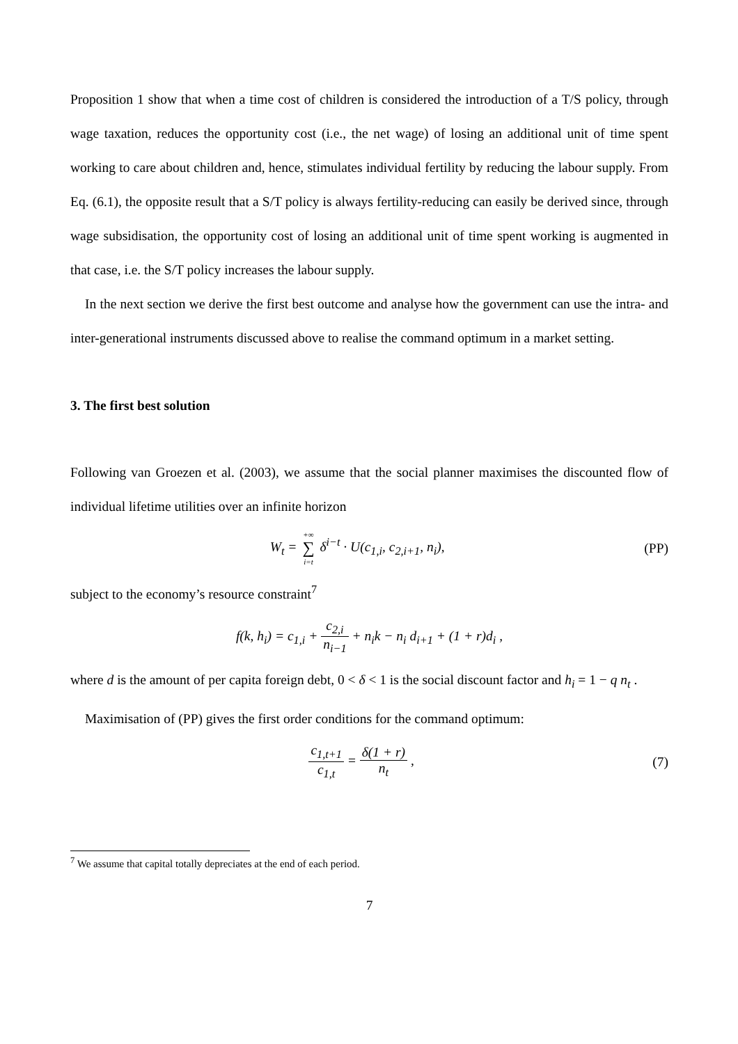Proposition 1 show that when a time cost of children is considered the introduction of a T/S policy, through wage taxation, reduces the opportunity cost (i.e., the net wage) of losing an additional unit of time spent working to care about children and, hence, stimulates individual fertility by reducing the labour supply. From Eq. (6.1), the opposite result that a S/T policy is always fertility-reducing can easily be derived since, through wage subsidisation, the opportunity cost of losing an additional unit of time spent working is augmented in that case, i.e. the S/T policy increases the labour supply.
In the next section we derive the first best outcome and analyse how the government can use the intra- and inter-generational instruments discussed above to realise the command optimum in a market setting.
3. The first best solution
Following van Groezen et al. (2003), we assume that the social planner maximises the discounted flow of individual lifetime utilities over an infinite horizon
W<sub>t</sub> = +∞ ∑ i=t δ<sup>i−t</sup> · U(c<sub>1,i</sub>, c<sub>2,i+1</sub>, n<sub>i</sub>),
(PP)
subject to the economy’s resource constraint<sup>7</sup>
f(k, h<sub>i</sub>) = c<sub>1,i</sub> + c<sub>2,i</sub> n<sub>i−1</sub> + n<sub>i</sub>k − n<sub>i</sub> d<sub>i+1</sub> + (1 + r)d<sub>i</sub> ,
where d is the amount of per capita foreign debt, 0 < δ < 1 is the social discount factor and h<sub>i</sub> = 1 − q n<sub>t</sub> .
Maximisation of (PP) gives the first order conditions for the command optimum:
c<sub>1,t+1</sub> c<sub>1,t</sub> = δ(1 + r) n<sub>t</sub> , (7)
<sup>7</sup> We assume that capital totally depreciates at the end of each period.
7